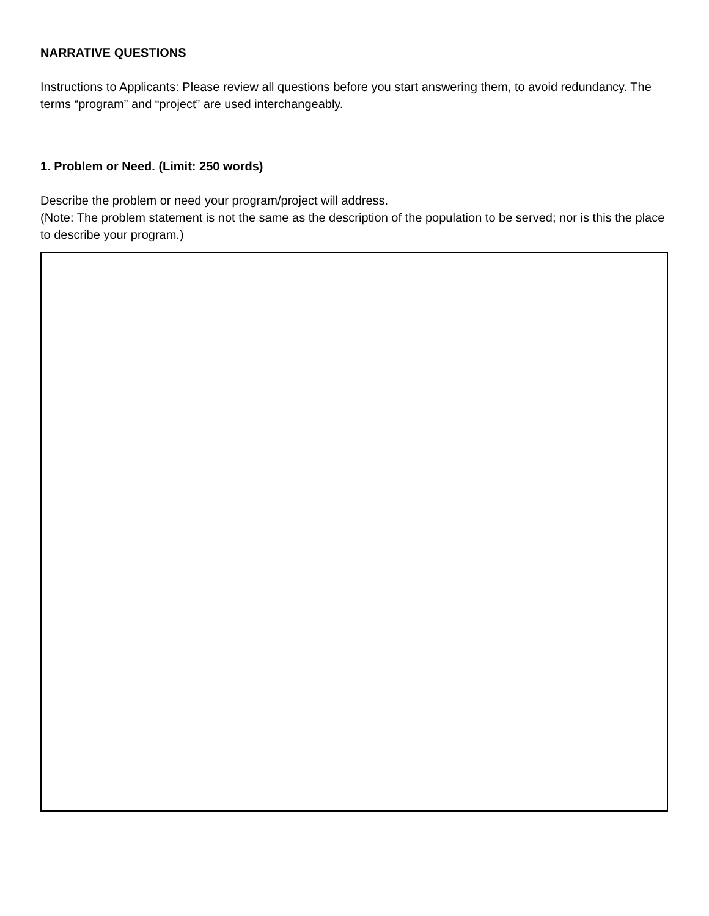NARRATIVE QUESTIONS
Instructions to Applicants: Please review all questions before you start answering them, to avoid redundancy. The terms “program” and “project” are used interchangeably.
1. Problem or Need. (Limit: 250 words)
Describe the problem or need your program/project will address.
(Note: The problem statement is not the same as the description of the population to be served; nor is this the place to describe your program.)